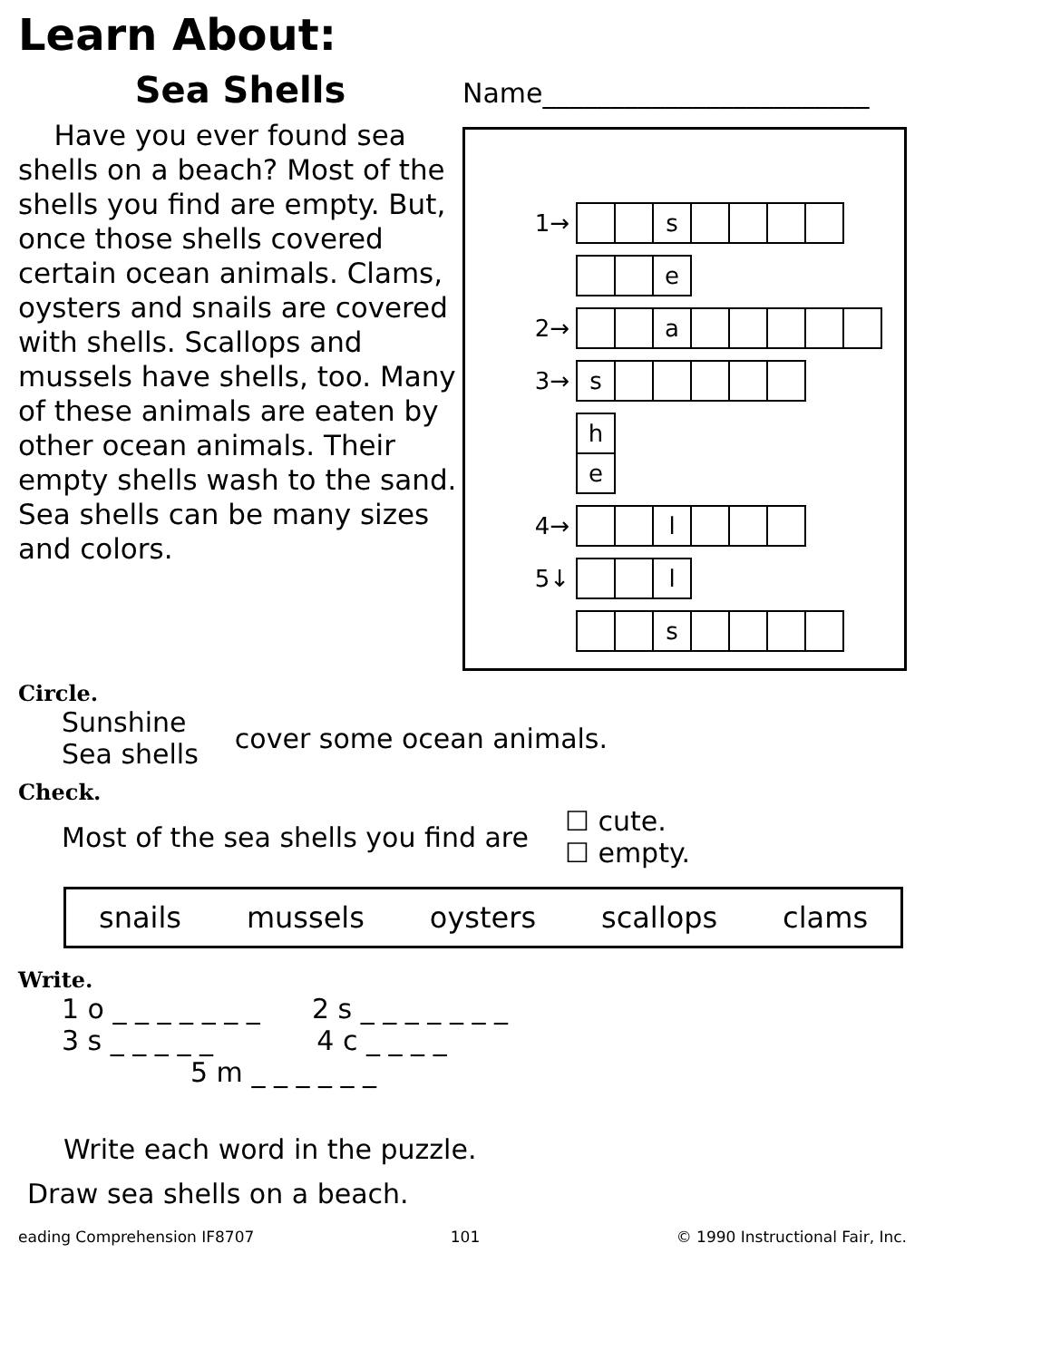Learn About:
Sea Shells
Have you ever found sea shells on a beach? Most of the shells you find are empty. But, once those shells covered certain ocean animals. Clams, oysters and snails are covered with shells. Scallops and mussels have shells, too. Many of these animals are eaten by other ocean animals. Their empty shells wash to the sand. Sea shells can be many sizes and colors.
Name________________________
| 1→ | | | s | | | | |
| | | | e |
| 2→ | | | a | | | | | |
| 3→ | s | | | | | |
| | h |
| | e |
| 4→ | | | l | | | |
| 5↓ | | | l |
| | | | s | | | | |
Circle.
Sunshine
Sea shells
cover some ocean animals.
Check.
Most of the sea shells you find are
☐ cute.
☐ empty.
snails mussels oysters scallops clams
Write.
1 o _ _ _ _ _ _ _ 2 s _ _ _ _ _ _ _
3 s _ _ _ _ _ 4 c _ _ _ _
5 m _ _ _ _ _ _
Write each word in the puzzle.
Draw sea shells on a beach.
eading Comprehension IF8707 101 © 1990 Instructional Fair, Inc.